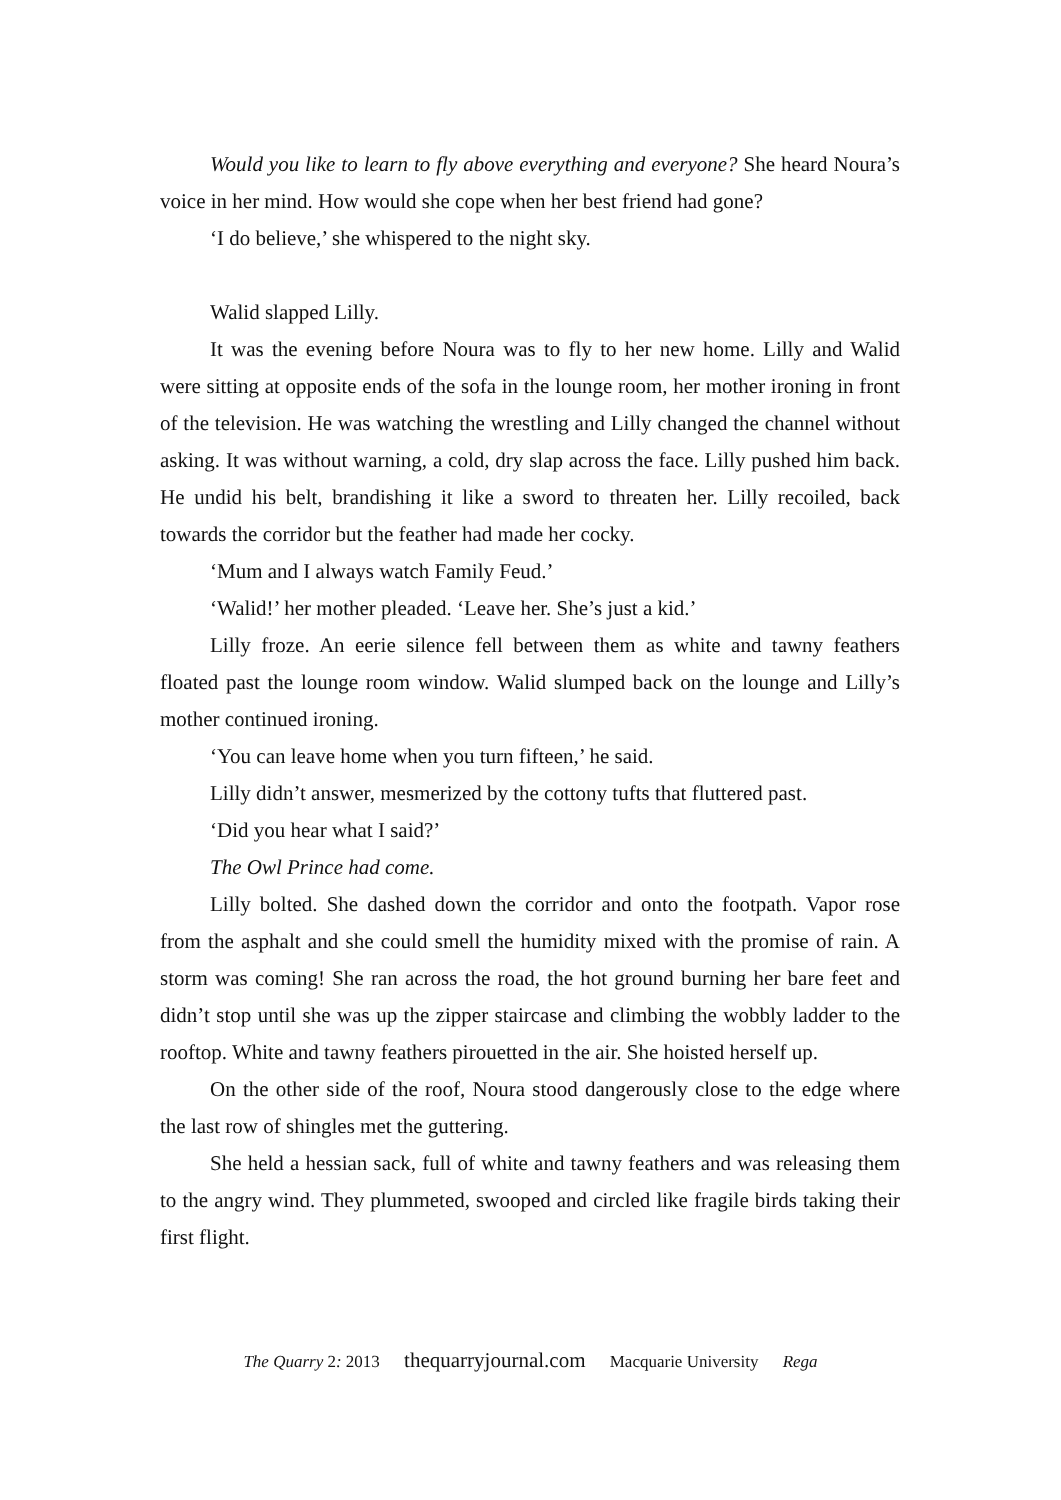Would you like to learn to fly above everything and everyone? She heard Noura’s voice in her mind. How would she cope when her best friend had gone?
‘I do believe,’ she whispered to the night sky.
Walid slapped Lilly.
It was the evening before Noura was to fly to her new home. Lilly and Walid were sitting at opposite ends of the sofa in the lounge room, her mother ironing in front of the television. He was watching the wrestling and Lilly changed the channel without asking. It was without warning, a cold, dry slap across the face. Lilly pushed him back. He undid his belt, brandishing it like a sword to threaten her. Lilly recoiled, back towards the corridor but the feather had made her cocky.
‘Mum and I always watch Family Feud.’
‘Walid!’ her mother pleaded. ‘Leave her. She’s just a kid.’
Lilly froze. An eerie silence fell between them as white and tawny feathers floated past the lounge room window. Walid slumped back on the lounge and Lilly’s mother continued ironing.
‘You can leave home when you turn fifteen,’ he said.
Lilly didn’t answer, mesmerized by the cottony tufts that fluttered past.
‘Did you hear what I said?’
The Owl Prince had come.
Lilly bolted. She dashed down the corridor and onto the footpath. Vapor rose from the asphalt and she could smell the humidity mixed with the promise of rain. A storm was coming! She ran across the road, the hot ground burning her bare feet and didn’t stop until she was up the zipper staircase and climbing the wobbly ladder to the rooftop. White and tawny feathers pirouetted in the air. She hoisted herself up.
On the other side of the roof, Noura stood dangerously close to the edge where the last row of shingles met the guttering.
She held a hessian sack, full of white and tawny feathers and was releasing them to the angry wind. They plummeted, swooped and circled like fragile birds taking their first flight.
The Quarry 2: 2013 thequarryjournal.com Macquarie University Rega